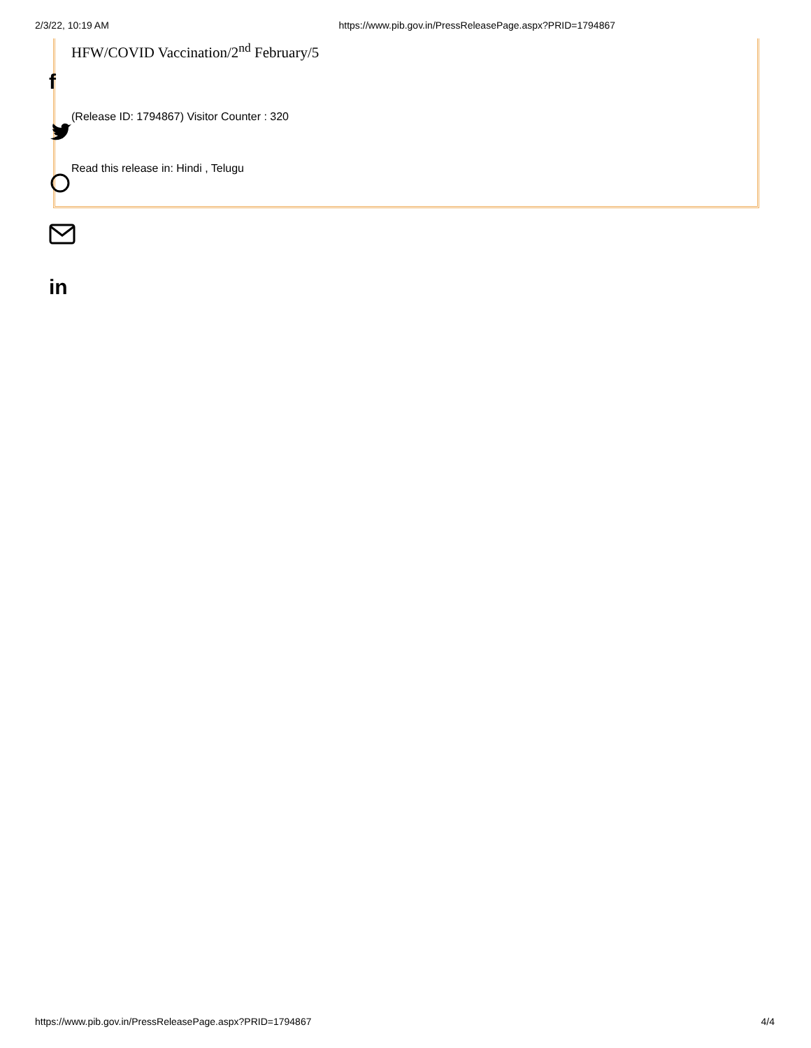2/3/22, 10:19 AM https://www.pib.gov.in/PressReleasePage.aspx?PRID=1794867
HFW/COVID Vaccination/2<sup>nd</sup> February/5
(Release ID: 1794867) Visitor Counter : 320
Read this release in: Hindi , Telugu
f
in
https://www.pib.gov.in/PressReleasePage.aspx?PRID=1794867 4/4